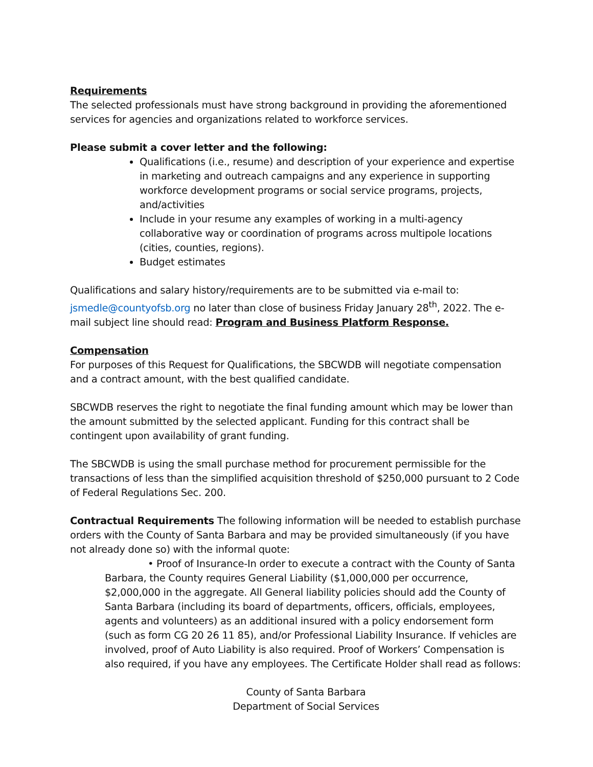Requirements
The selected professionals must have strong background in providing the aforementioned services for agencies and organizations related to workforce services.
Please submit a cover letter and the following:
Qualifications (i.e., resume) and description of your experience and expertise in marketing and outreach campaigns and any experience in supporting workforce development programs or social service programs, projects, and/activities
Include in your resume any examples of working in a multi-agency collaborative way or coordination of programs across multipole locations (cities, counties, regions).
Budget estimates
Qualifications and salary history/requirements are to be submitted via e-mail to: jsmedle@countyofsb.org no later than close of business Friday January 28<sup>th</sup>, 2022. The e-mail subject line should read: Program and Business Platform Response.
Compensation
For purposes of this Request for Qualifications, the SBCWDB will negotiate compensation and a contract amount, with the best qualified candidate.
SBCWDB reserves the right to negotiate the final funding amount which may be lower than the amount submitted by the selected applicant. Funding for this contract shall be contingent upon availability of grant funding.
The SBCWDB is using the small purchase method for procurement permissible for the transactions of less than the simplified acquisition threshold of $250,000 pursuant to 2 Code of Federal Regulations Sec. 200.
Contractual Requirements The following information will be needed to establish purchase orders with the County of Santa Barbara and may be provided simultaneously (if you have not already done so) with the informal quote:
• Proof of Insurance-In order to execute a contract with the County of Santa Barbara, the County requires General Liability ($1,000,000 per occurrence, $2,000,000 in the aggregate. All General liability policies should add the County of Santa Barbara (including its board of departments, officers, officials, employees, agents and volunteers) as an additional insured with a policy endorsement form (such as form CG 20 26 11 85), and/or Professional Liability Insurance. If vehicles are involved, proof of Auto Liability is also required. Proof of Workers’ Compensation is also required, if you have any employees. The Certificate Holder shall read as follows:
County of Santa Barbara
Department of Social Services